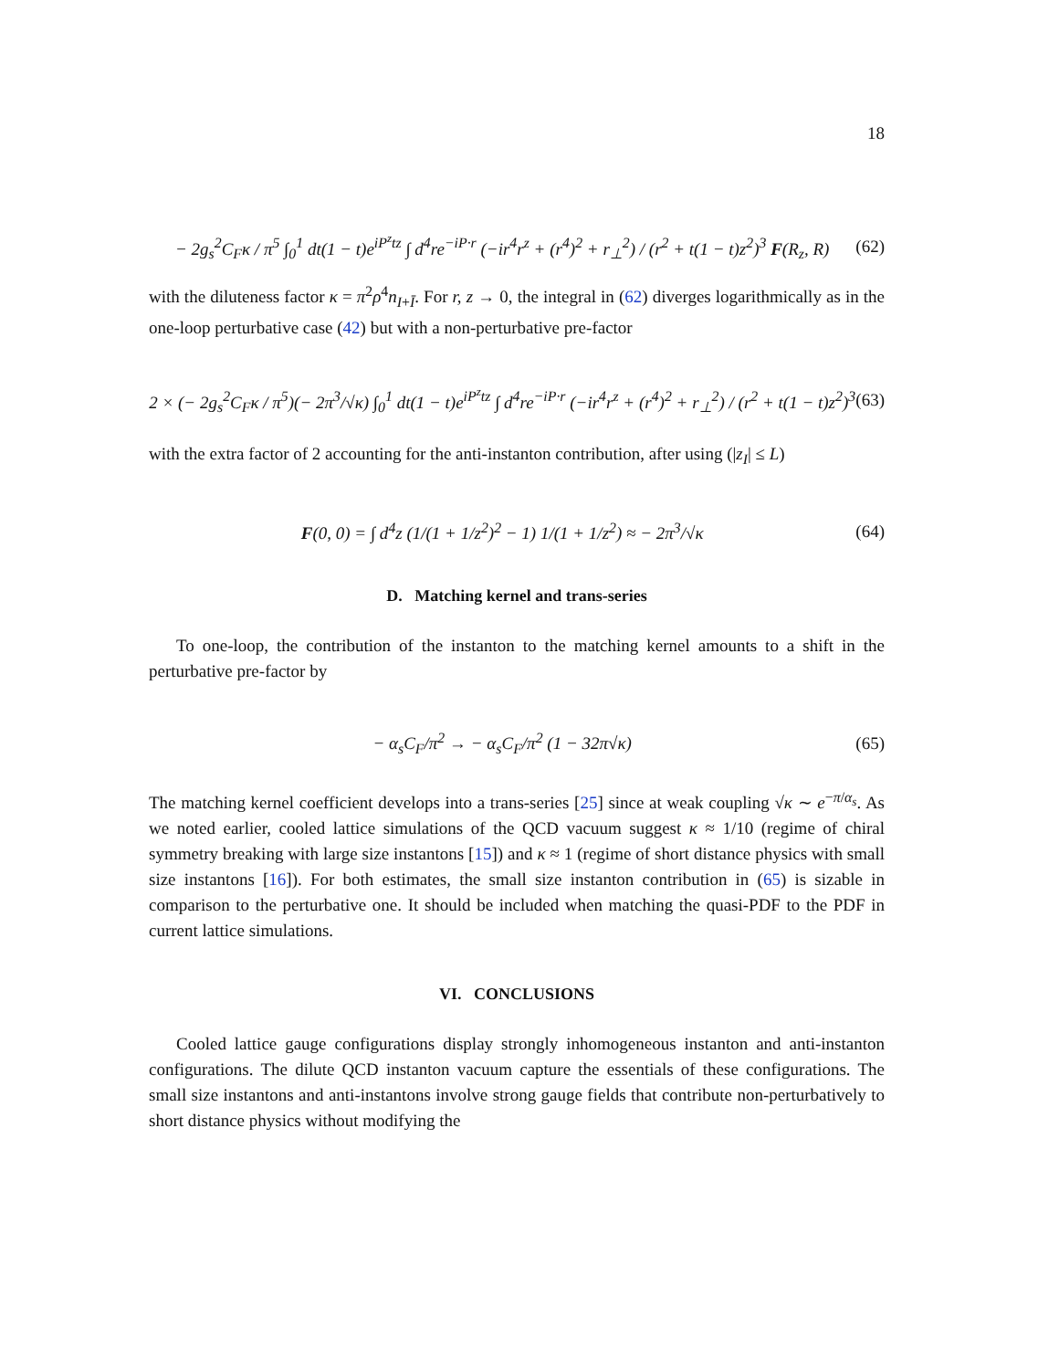18
− 2g<sub>s</sub><sup>2</sup>C<sub>F</sub>κ / π<sup>5</sup> ∫<sub>0</sub><sup>1</sup> dt(1 − t)e<sup>iP<sup>z</sup>tz</sup> ∫ d<sup>4</sup>re<sup>−iP·r</sup> (−ir<sup>4</sup>r<sup>z</sup> + (r<sup>4</sup>)<sup>2</sup> + r<sub>⊥</sub><sup>2</sup>) / (r<sup>2</sup> + t(1 − t)z<sup>2</sup>)<sup>3</sup> F(R<sub>z</sub>, R) (62)
with the diluteness factor κ = π<sup>2</sup>ρ<sup>4</sup>n<sub>I+Ī</sub>. For r, z → 0, the integral in (62) diverges logarithmically as in the one-loop perturbative case (42) but with a non-perturbative pre-factor
2 × (− 2g<sub>s</sub><sup>2</sup>C<sub>F</sub>κ / π<sup>5</sup>)(− 2π<sup>3</sup>/√κ) ∫<sub>0</sub><sup>1</sup> dt(1 − t)e<sup>iP<sup>z</sup>tz</sup> ∫ d<sup>4</sup>re<sup>−iP·r</sup> (−ir<sup>4</sup>r<sup>z</sup> + (r<sup>4</sup>)<sup>2</sup> + r<sub>⊥</sub><sup>2</sup>) / (r<sup>2</sup> + t(1 − t)z<sup>2</sup>)<sup>3</sup> (63)
with the extra factor of 2 accounting for the anti-instanton contribution, after using (|z<sub>I</sub>| ≤ L)
F(0, 0) = ∫ d<sup>4</sup>z (1/(1 + 1/z<sup>2</sup>)<sup>2</sup> − 1) 1/(1 + 1/z<sup>2</sup>) ≈ − 2π<sup>3</sup>/√κ (64)
D. Matching kernel and trans-series
To one-loop, the contribution of the instanton to the matching kernel amounts to a shift in the perturbative pre-factor by
− α<sub>s</sub>C<sub>F</sub>/π<sup>2</sup> → − α<sub>s</sub>C<sub>F</sub>/π<sup>2</sup> (1 − 32π√κ) (65)
The matching kernel coefficient develops into a trans-series [25] since at weak coupling √κ ∼ e<sup>−π/α<sub>s</sub></sup>. As we noted earlier, cooled lattice simulations of the QCD vacuum suggest κ ≈ 1/10 (regime of chiral symmetry breaking with large size instantons [15]) and κ ≈ 1 (regime of short distance physics with small size instantons [16]). For both estimates, the small size instanton contribution in (65) is sizable in comparison to the perturbative one. It should be included when matching the quasi-PDF to the PDF in current lattice simulations.
VI. CONCLUSIONS
Cooled lattice gauge configurations display strongly inhomogeneous instanton and anti-instanton configurations. The dilute QCD instanton vacuum capture the essentials of these configurations. The small size instantons and anti-instantons involve strong gauge fields that contribute non-perturbatively to short distance physics without modifying the